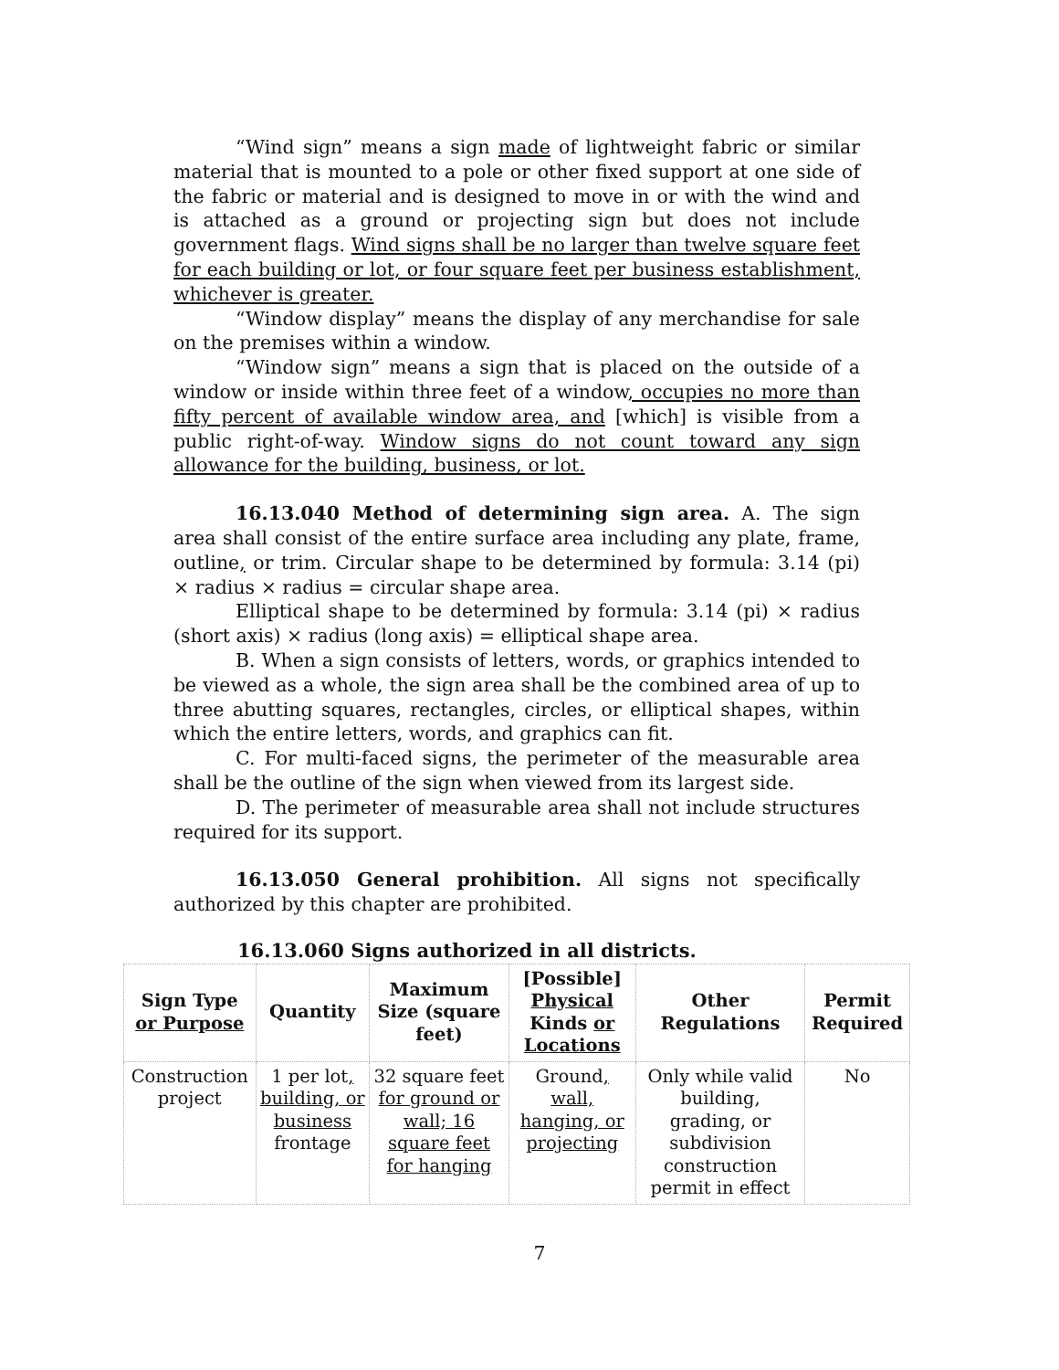“Wind sign” means a sign made of lightweight fabric or similar material that is mounted to a pole or other fixed support at one side of the fabric or material and is designed to move in or with the wind and is attached as a ground or projecting sign but does not include government flags. Wind signs shall be no larger than twelve square feet for each building or lot, or four square feet per business establishment, whichever is greater.
“Window display” means the display of any merchandise for sale on the premises within a window.
“Window sign” means a sign that is placed on the outside of a window or inside within three feet of a window, occupies no more than fifty percent of available window area, and [which] is visible from a public right-of-way. Window signs do not count toward any sign allowance for the building, business, or lot.
16.13.040 Method of determining sign area. A. The sign area shall consist of the entire surface area including any plate, frame, outline, or trim. Circular shape to be determined by formula: 3.14 (pi) × radius × radius = circular shape area.
Elliptical shape to be determined by formula: 3.14 (pi) × radius (short axis) × radius (long axis) = elliptical shape area.
B. When a sign consists of letters, words, or graphics intended to be viewed as a whole, the sign area shall be the combined area of up to three abutting squares, rectangles, circles, or elliptical shapes, within which the entire letters, words, and graphics can fit.
C. For multi-faced signs, the perimeter of the measurable area shall be the outline of the sign when viewed from its largest side.
D. The perimeter of measurable area shall not include structures required for its support.
16.13.050 General prohibition. All signs not specifically authorized by this chapter are prohibited.
16.13.060 Signs authorized in all districts.
| Sign Type or Purpose | Quantity | Maximum Size (square feet) | [Possible] Physical Kinds or Locations | Other Regulations | Permit Required |
| --- | --- | --- | --- | --- | --- |
| Construction project | 1 per lot , building, or business frontage | 32 square feet for ground or wall; 16 square feet for hanging | Ground , wall, hanging, or projecting | Only while valid building, grading, or subdivision construction permit in effect | No |
7